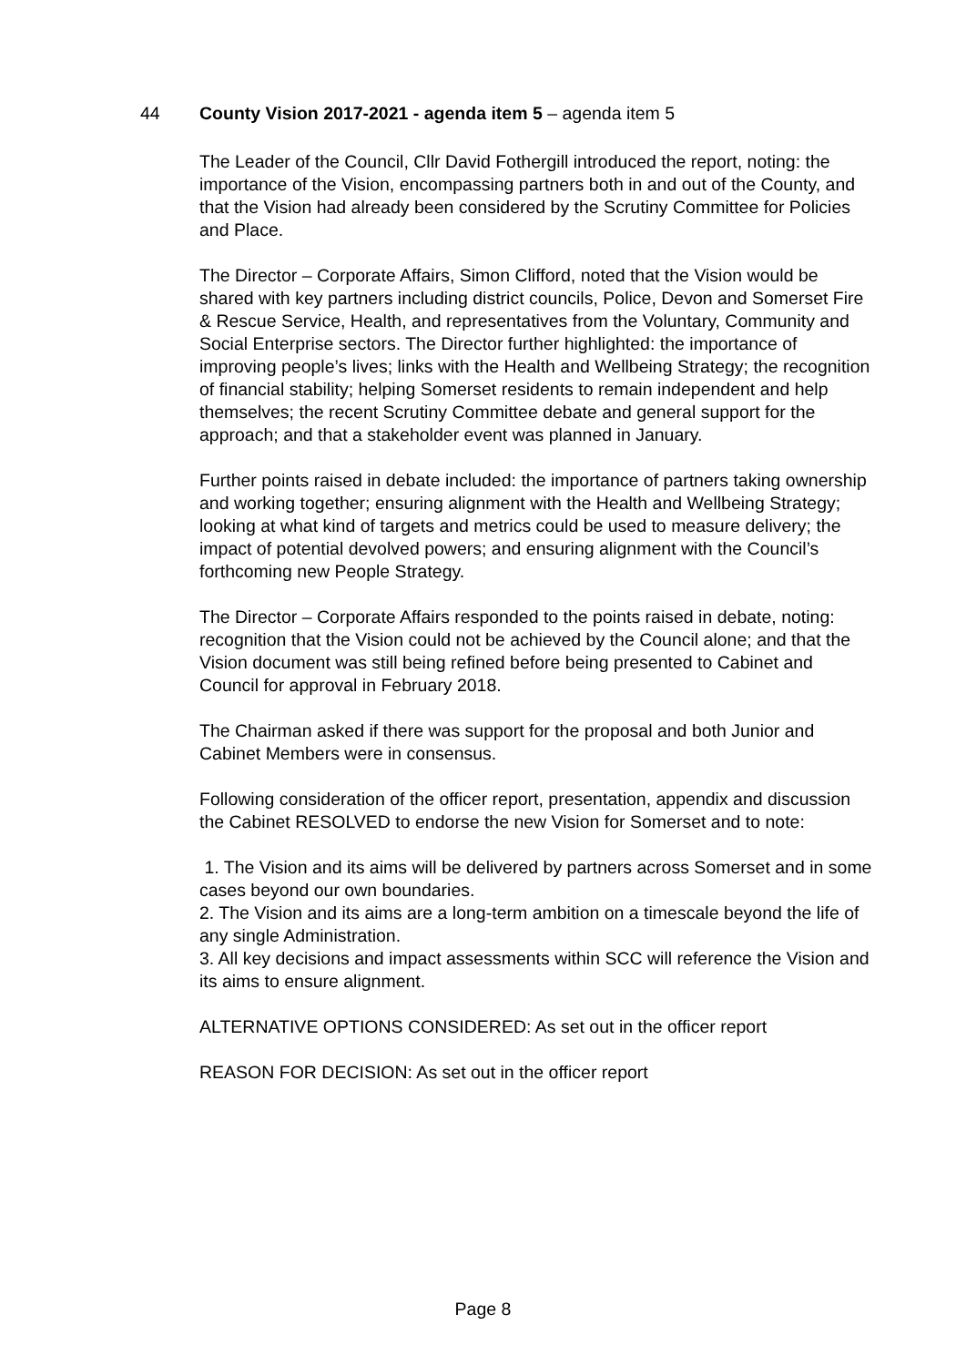44 County Vision 2017-2021 - agenda item 5 – agenda item 5
The Leader of the Council, Cllr David Fothergill introduced the report, noting: the importance of the Vision, encompassing partners both in and out of the County, and that the Vision had already been considered by the Scrutiny Committee for Policies and Place.
The Director – Corporate Affairs, Simon Clifford, noted that the Vision would be shared with key partners including district councils, Police, Devon and Somerset Fire & Rescue Service, Health, and representatives from the Voluntary, Community and Social Enterprise sectors. The Director further highlighted: the importance of improving people’s lives; links with the Health and Wellbeing Strategy; the recognition of financial stability; helping Somerset residents to remain independent and help themselves; the recent Scrutiny Committee debate and general support for the approach; and that a stakeholder event was planned in January.
Further points raised in debate included: the importance of partners taking ownership and working together; ensuring alignment with the Health and Wellbeing Strategy; looking at what kind of targets and metrics could be used to measure delivery; the impact of potential devolved powers; and ensuring alignment with the Council’s forthcoming new People Strategy.
The Director – Corporate Affairs responded to the points raised in debate, noting: recognition that the Vision could not be achieved by the Council alone; and that the Vision document was still being refined before being presented to Cabinet and Council for approval in February 2018.
The Chairman asked if there was support for the proposal and both Junior and Cabinet Members were in consensus.
Following consideration of the officer report, presentation, appendix and discussion the Cabinet RESOLVED to endorse the new Vision for Somerset and to note:
1. The Vision and its aims will be delivered by partners across Somerset and in some cases beyond our own boundaries.
2. The Vision and its aims are a long-term ambition on a timescale beyond the life of any single Administration.
3. All key decisions and impact assessments within SCC will reference the Vision and its aims to ensure alignment.
ALTERNATIVE OPTIONS CONSIDERED: As set out in the officer report
REASON FOR DECISION: As set out in the officer report
Page 8